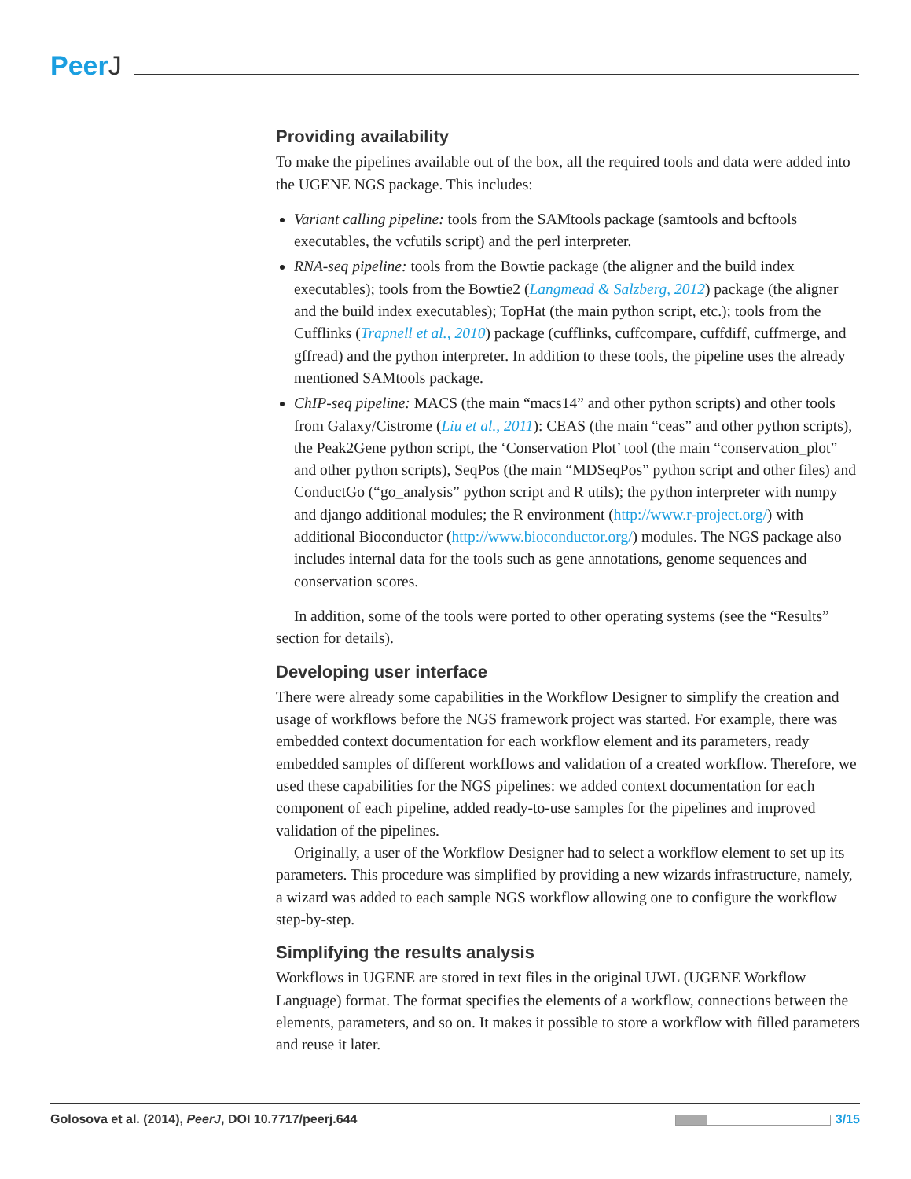PeerJ
Providing availability
To make the pipelines available out of the box, all the required tools and data were added into the UGENE NGS package. This includes:
Variant calling pipeline: tools from the SAMtools package (samtools and bcftools executables, the vcfutils script) and the perl interpreter.
RNA-seq pipeline: tools from the Bowtie package (the aligner and the build index executables); tools from the Bowtie2 (Langmead & Salzberg, 2012) package (the aligner and the build index executables); TopHat (the main python script, etc.); tools from the Cufflinks (Trapnell et al., 2010) package (cufflinks, cuffcompare, cuffdiff, cuffmerge, and gffread) and the python interpreter. In addition to these tools, the pipeline uses the already mentioned SAMtools package.
ChIP-seq pipeline: MACS (the main “macs14” and other python scripts) and other tools from Galaxy/Cistrome (Liu et al., 2011): CEAS (the main “ceas” and other python scripts), the Peak2Gene python script, the ‘Conservation Plot’ tool (the main “conservation_plot” and other python scripts), SeqPos (the main “MDSeqPos” python script and other files) and ConductGo (“go_analysis” python script and R utils); the python interpreter with numpy and django additional modules; the R environment (http://www.r-project.org/) with additional Bioconductor (http://www.bioconductor.org/) modules. The NGS package also includes internal data for the tools such as gene annotations, genome sequences and conservation scores.
In addition, some of the tools were ported to other operating systems (see the “Results” section for details).
Developing user interface
There were already some capabilities in the Workflow Designer to simplify the creation and usage of workflows before the NGS framework project was started. For example, there was embedded context documentation for each workflow element and its parameters, ready embedded samples of different workflows and validation of a created workflow. Therefore, we used these capabilities for the NGS pipelines: we added context documentation for each component of each pipeline, added ready-to-use samples for the pipelines and improved validation of the pipelines.
Originally, a user of the Workflow Designer had to select a workflow element to set up its parameters. This procedure was simplified by providing a new wizards infrastructure, namely, a wizard was added to each sample NGS workflow allowing one to configure the workflow step-by-step.
Simplifying the results analysis
Workflows in UGENE are stored in text files in the original UWL (UGENE Workflow Language) format. The format specifies the elements of a workflow, connections between the elements, parameters, and so on. It makes it possible to store a workflow with filled parameters and reuse it later.
Golosova et al. (2014), PeerJ, DOI 10.7717/peerj.644 3/15